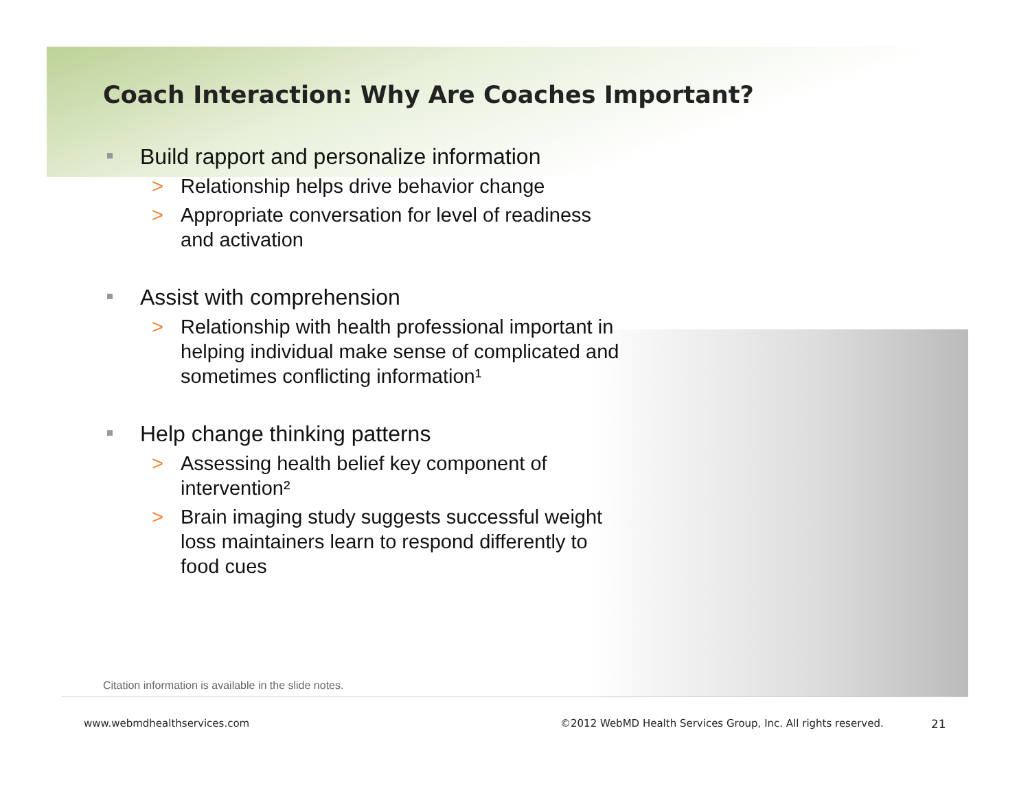Coach Interaction: Why Are Coaches Important?
Build rapport and personalize information
> Relationship helps drive behavior change
> Appropriate conversation for level of readiness and activation
Assist with comprehension
> Relationship with health professional important in helping individual make sense of complicated and sometimes conflicting information¹
Help change thinking patterns
> Assessing health belief key component of intervention²
> Brain imaging study suggests successful weight loss maintainers learn to respond differently to food cues
Citation information is available in the slide notes.
www.webmdhealthservices.com
©2012 WebMD Health Services Group, Inc. All rights reserved.
21